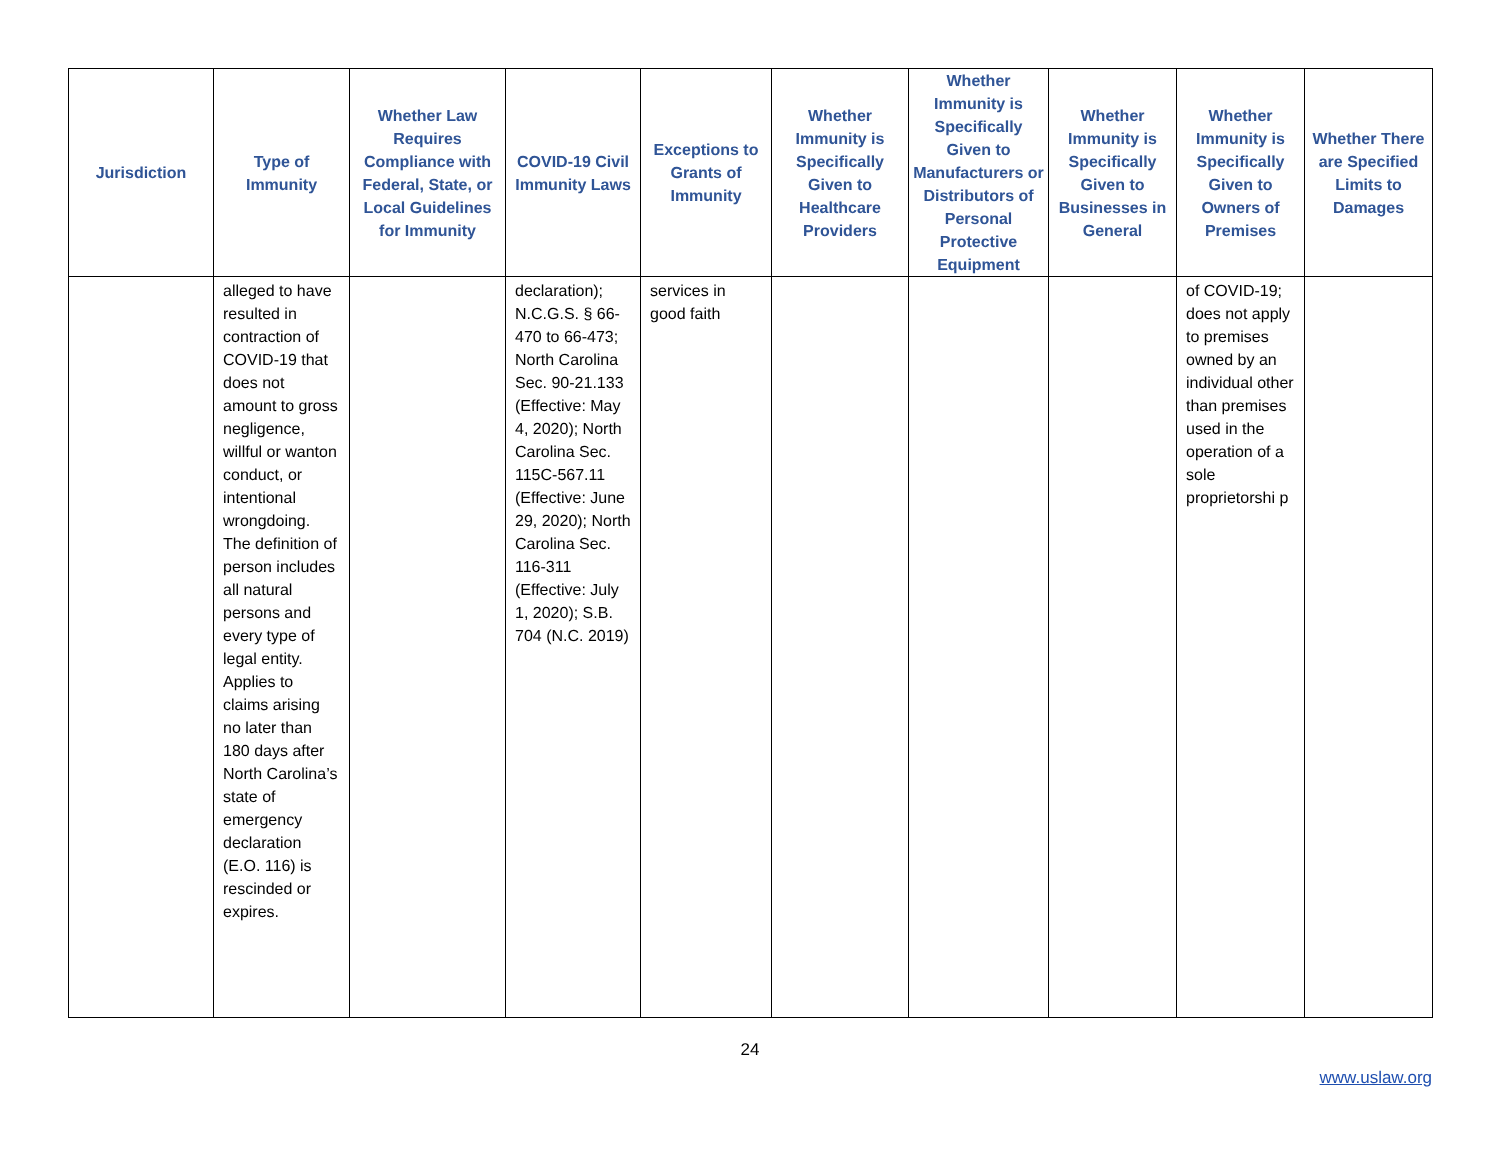| Jurisdiction | Type of Immunity | Whether Law Requires Compliance with Federal, State, or Local Guidelines for Immunity | COVID-19 Civil Immunity Laws | Exceptions to Grants of Immunity | Whether Immunity is Specifically Given to Healthcare Providers | Whether Immunity is Specifically Given to Manufacturers or Distributors of Personal Protective Equipment | Whether Immunity is Specifically Given to Businesses in General | Whether Immunity is Specifically Given to Owners of Premises | Whether There are Specified Limits to Damages |
| --- | --- | --- | --- | --- | --- | --- | --- | --- | --- |
| | alleged to have resulted in contraction of COVID-19 that does not amount to gross negligence, willful or wanton conduct, or intentional wrongdoing. The definition of person includes all natural persons and every type of legal entity. Applies to claims arising no later than 180 days after North Carolina’s state of emergency declaration (E.O. 116) is rescinded or expires. | | declaration); N.C.G.S. § 66-470 to 66-473; North Carolina Sec. 90-21.133 (Effective: May 4, 2020); North Carolina Sec. 115C-567.11 (Effective: June 29, 2020); North Carolina Sec. 116-311 (Effective: July 1, 2020); S.B. 704 (N.C. 2019) | services in good faith | | | | of COVID-19; does not apply to premises owned by an individual other than premises used in the operation of a sole proprietorshi p | |
24
www.uslaw.org